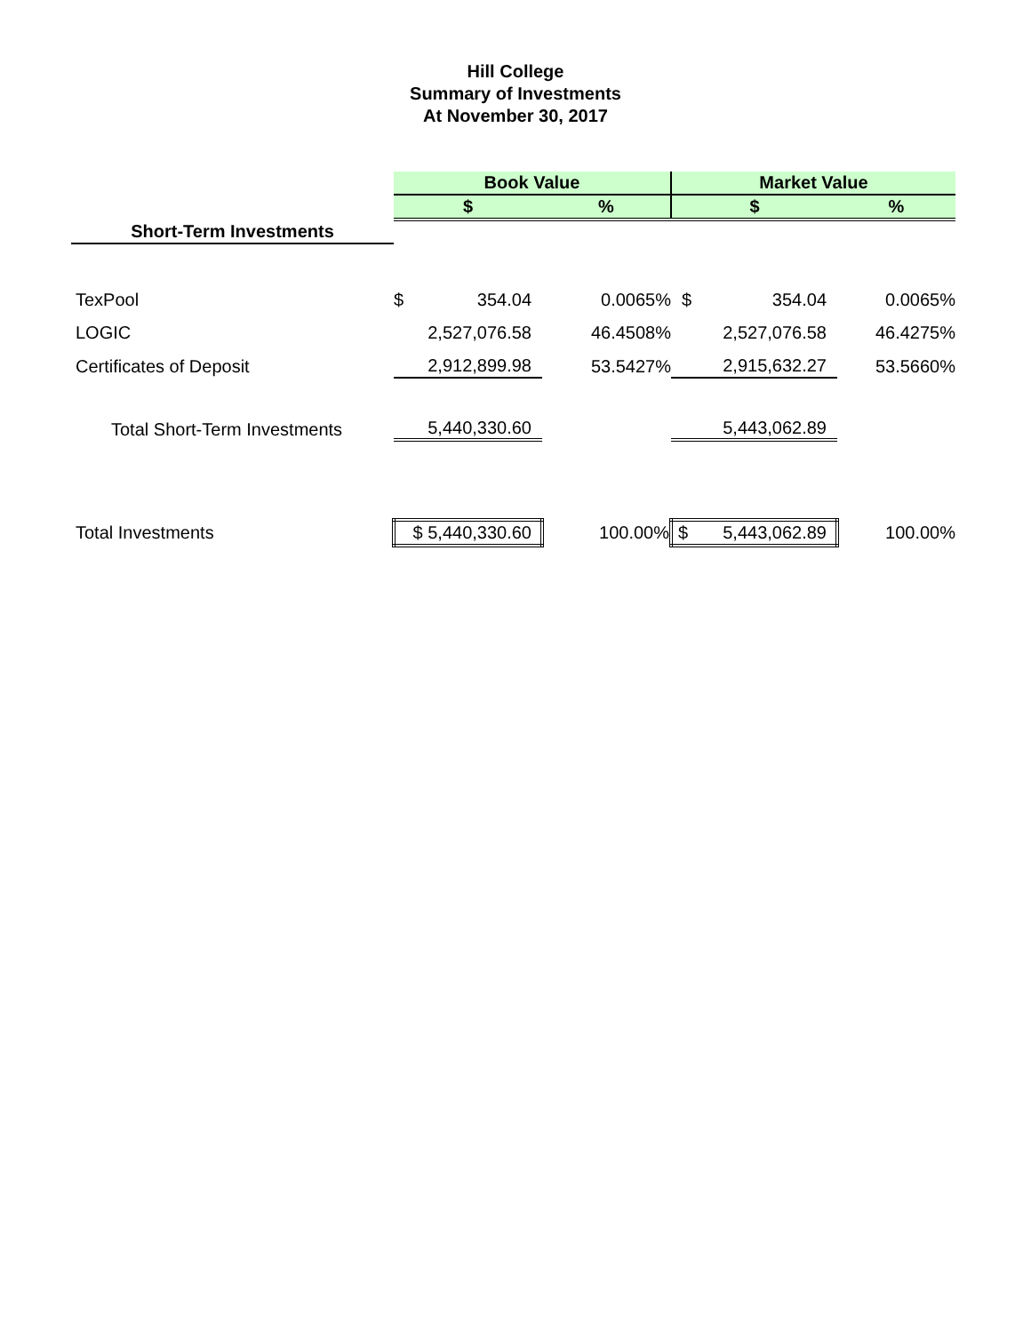Hill College
Summary of Investments
At November 30, 2017
| | Book Value | | | Market Value | | |
| | $ | | % | $ | | % |
| Short-Term Investments | | | | | | |
| TexPool | $ | 354.04 | 0.0065% | $ | 354.04 | 0.0065% |
| LOGIC | | 2,527,076.58 | 46.4508% | | 2,527,076.58 | 46.4275% |
| Certificates of Deposit | | 2,912,899.98 | 53.5427% | | 2,915,632.27 | 53.5660% |
| Total Short-Term Investments | | 5,440,330.60 | | | 5,443,062.89 | |
| Total Investments | $ 5,440,330.60 | | 100.00% | $ 5,443,062.89 | | 100.00% |